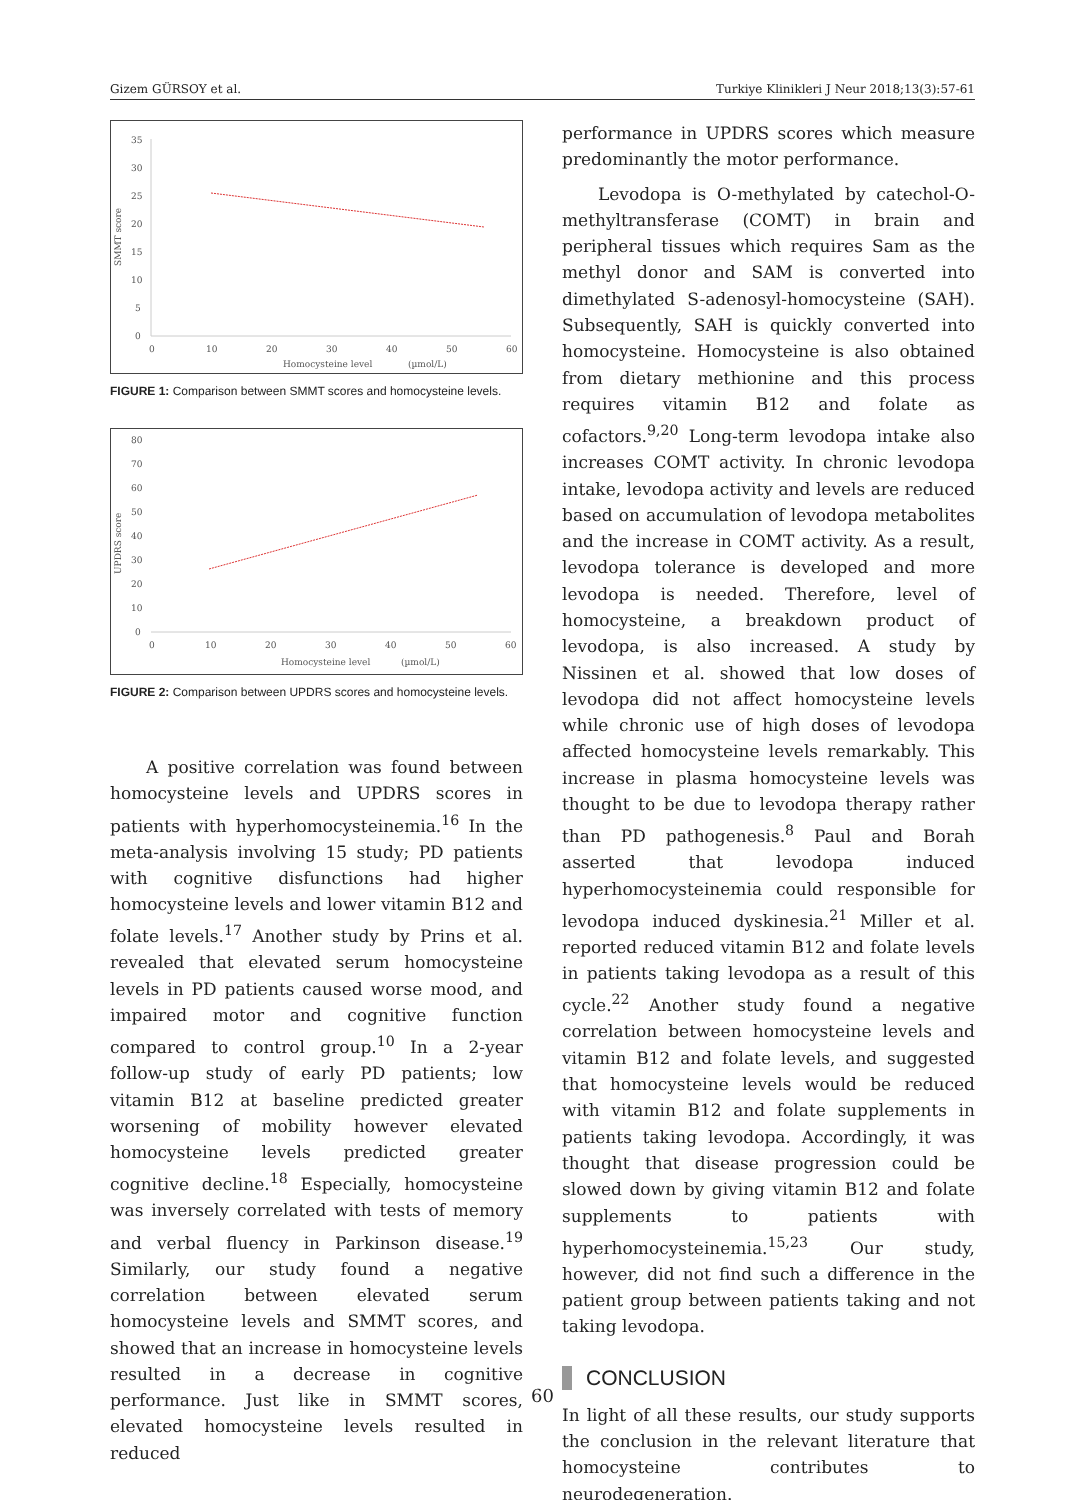Gizem GÜRSOY et al. Turkiye Klinikleri J Neur 2018;13(3):57-61
SMMT score
35
30
25
20
15
10
5
0
0
10
20
30
40
50
60
Homocysteine level
(µmol/L)
FIGURE 1: Comparison between SMMT scores and homocysteine levels.
UPDRS score
80
70
60
50
40
30
20
10
0
0
10
20
30
40
50
60
Homocysteine level
(µmol/L)
FIGURE 2: Comparison between UPDRS scores and homocysteine levels.
A positive correlation was found between homocysteine levels and UPDRS scores in patients with hyperhomocysteinemia.<sup>16</sup> In the meta-analysis involving 15 study; PD patients with cognitive disfunctions had higher homocysteine levels and lower vitamin B12 and folate levels.<sup>17</sup> Another study by Prins et al. revealed that elevated serum homocysteine levels in PD patients caused worse mood, and impaired motor and cognitive function compared to control group.<sup>10</sup> In a 2-year follow-up study of early PD patients; low vitamin B12 at baseline predicted greater worsening of mobility however elevated homocysteine levels predicted greater cognitive decline.<sup>18</sup> Especially, homocysteine was inversely correlated with tests of memory and verbal fluency in Parkinson disease.<sup>19</sup> Similarly, our study found a negative correlation between elevated serum homocysteine levels and SMMT scores, and showed that an increase in homocysteine levels resulted in a decrease in cognitive performance. Just like in SMMT scores, elevated homocysteine levels resulted in reduced
performance in UPDRS scores which measure predominantly the motor performance.
Levodopa is O-methylated by catechol-O-methyltransferase (COMT) in brain and peripheral tissues which requires Sam as the methyl donor and SAM is converted into dimethylated S-adenosyl-homocysteine (SAH). Subsequently, SAH is quickly converted into homocysteine. Homocysteine is also obtained from dietary methionine and this process requires vitamin B12 and folate as cofactors.<sup>9,20</sup> Long-term levodopa intake also increases COMT activity. In chronic levodopa intake, levodopa activity and levels are reduced based on accumulation of levodopa metabolites and the increase in COMT activity. As a result, levodopa tolerance is developed and more levodopa is needed. Therefore, level of homocysteine, a breakdown product of levodopa, is also increased. A study by Nissinen et al. showed that low doses of levodopa did not affect homocysteine levels while chronic use of high doses of levodopa affected homocysteine levels remarkably. This increase in plasma homocysteine levels was thought to be due to levodopa therapy rather than PD pathogenesis.<sup>8</sup> Paul and Borah asserted that levodopa induced hyperhomocysteinemia could responsible for levodopa induced dyskinesia.<sup>21</sup> Miller et al. reported reduced vitamin B12 and folate levels in patients taking levodopa as a result of this cycle.<sup>22</sup> Another study found a negative correlation between homocysteine levels and vitamin B12 and folate levels, and suggested that homocysteine levels would be reduced with vitamin B12 and folate supplements in patients taking levodopa. Accordingly, it was thought that disease progression could be slowed down by giving vitamin B12 and folate supplements to patients with hyperhomocysteinemia.<sup>15,23</sup> Our study, however, did not find such a difference in the patient group between patients taking and not taking levodopa.
CONCLUSION
In light of all these results, our study supports the conclusion in the relevant literature that homocysteine contributes to neurodegeneration.
60